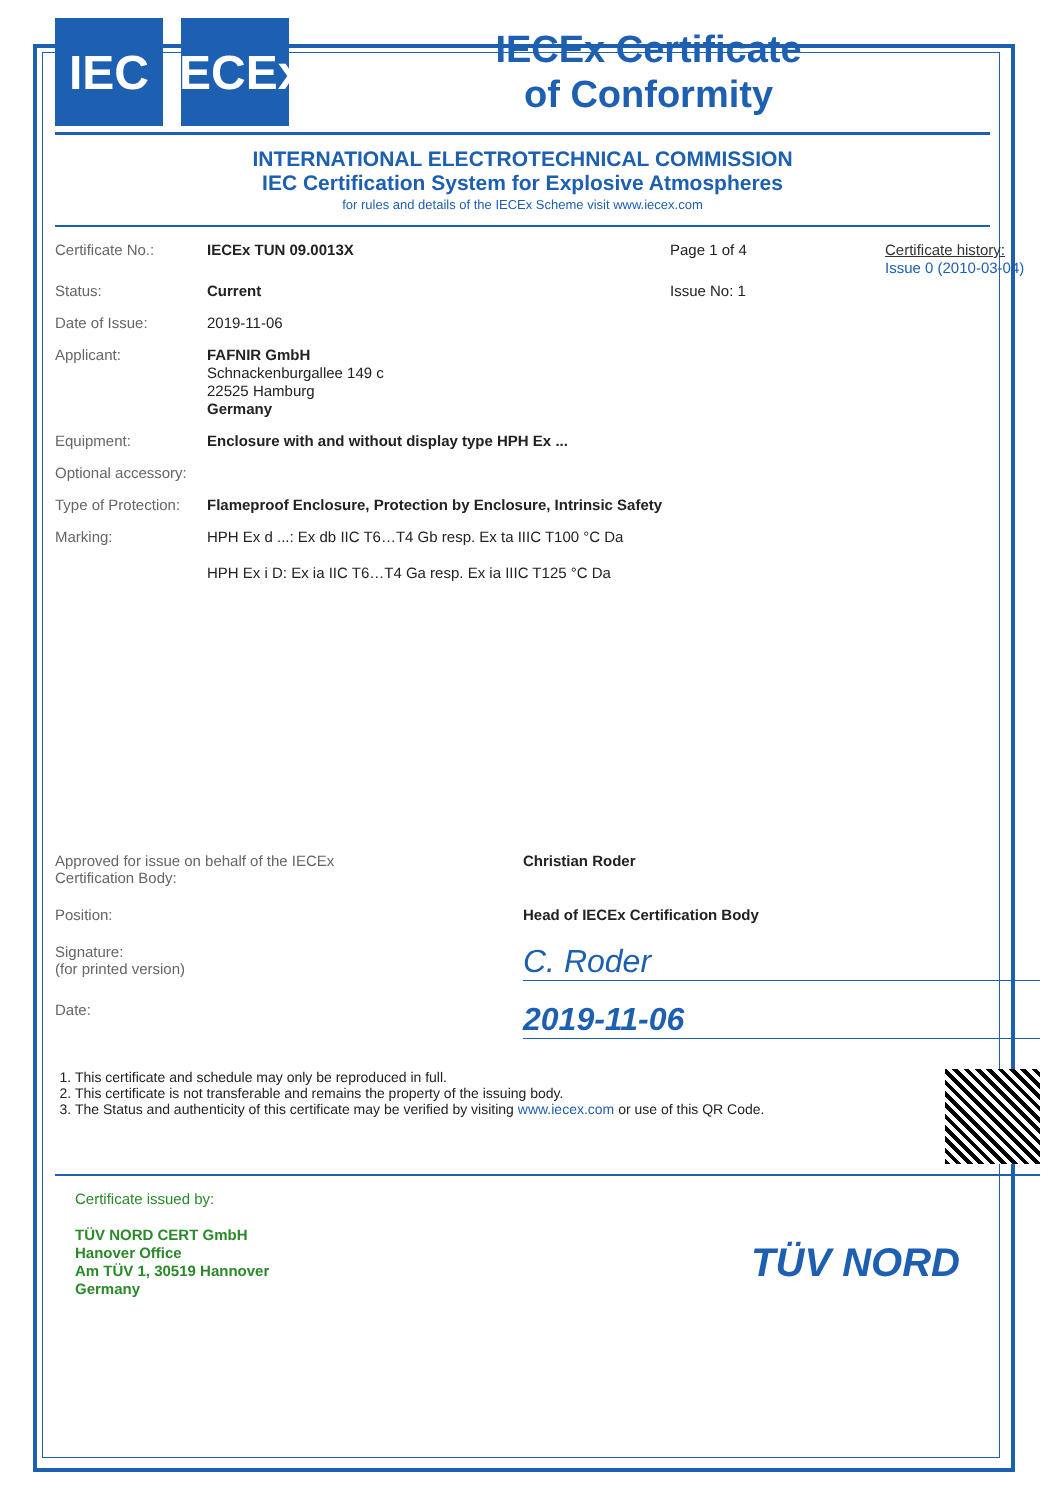IEC
IECEx
IECEx Certificate
of Conformity
INTERNATIONAL ELECTROTECHNICAL COMMISSION
IEC Certification System for Explosive Atmospheres
for rules and details of the IECEx Scheme visit www.iecex.com
Certificate No.: IECEx TUN 09.0013X Page 1 of 4 Certificate history:
Issue 0 (2010-03-04)
Status: Current Issue No: 1
Date of Issue: 2019-11-06
Applicant: FAFNIR GmbH
Schnackenburgallee 149 c
22525 Hamburg
Germany
Equipment: Enclosure with and without display type HPH Ex ...
Optional accessory:
Type of Protection:
Flameproof Enclosure, Protection by Enclosure, Intrinsic Safety
Marking: HPH Ex d ...: Ex db IIC T6…T4 Gb resp. Ex ta IIIC T100 °C Da
HPH Ex i D: Ex ia IIC T6…T4 Ga resp. Ex ia IIIC T125 °C Da
Approved for issue on behalf of the IECEx
Certification Body:
Christian Roder
Position: Head of IECEx Certification Body
Signature:
(for printed version)
C. Roder
Date:
2019-11-06
1. This certificate and schedule may only be reproduced in full.
2. This certificate is not transferable and remains the property of the issuing body.
3. The Status and authenticity of this certificate may be verified by visiting www.iecex.com or use of this QR Code.
Certificate issued by:
TÜV NORD CERT GmbH
Hanover Office
Am TÜV 1, 30519 Hannover
Germany
TÜV NORD